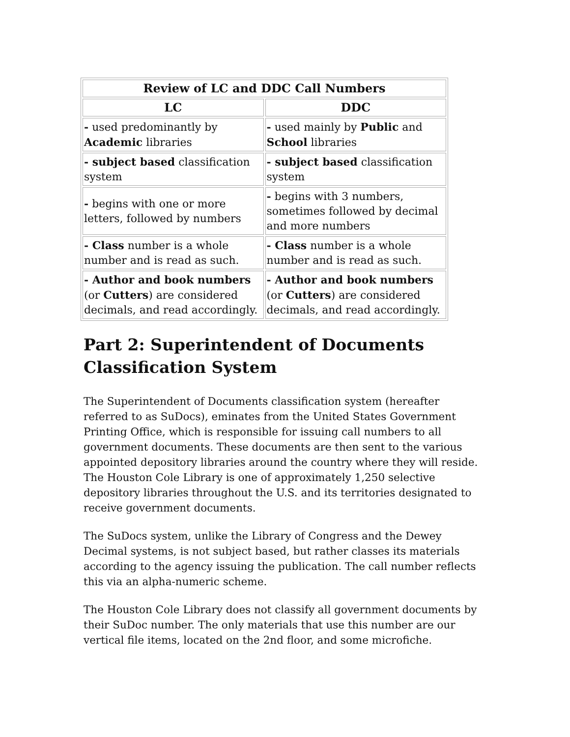| Review of LC and DDC Call Numbers | |
| --- | --- |
| LC | DDC |
| - used predominantly by Academic libraries | - used mainly by Public and School libraries |
| - subject based classification system | - subject based classification system |
| - begins with one or more letters, followed by numbers | - begins with 3 numbers, sometimes followed by decimal and more numbers |
| - Class number is a whole number and is read as such. | - Class number is a whole number and is read as such. |
| - Author and book numbers (or Cutters ) are considered decimals, and read accordingly. | - Author and book numbers (or Cutters ) are considered decimals, and read accordingly. |
Part 2: Superintendent of Documents Classification System
The Superintendent of Documents classification system (hereafter referred to as SuDocs), eminates from the United States Government Printing Office, which is responsible for issuing call numbers to all government documents. These documents are then sent to the various appointed depository libraries around the country where they will reside. The Houston Cole Library is one of approximately 1,250 selective depository libraries throughout the U.S. and its territories designated to receive government documents.
The SuDocs system, unlike the Library of Congress and the Dewey Decimal systems, is not subject based, but rather classes its materials according to the agency issuing the publication. The call number reflects this via an alpha-numeric scheme.
The Houston Cole Library does not classify all government documents by their SuDoc number. The only materials that use this number are our vertical file items, located on the 2nd floor, and some microfiche.